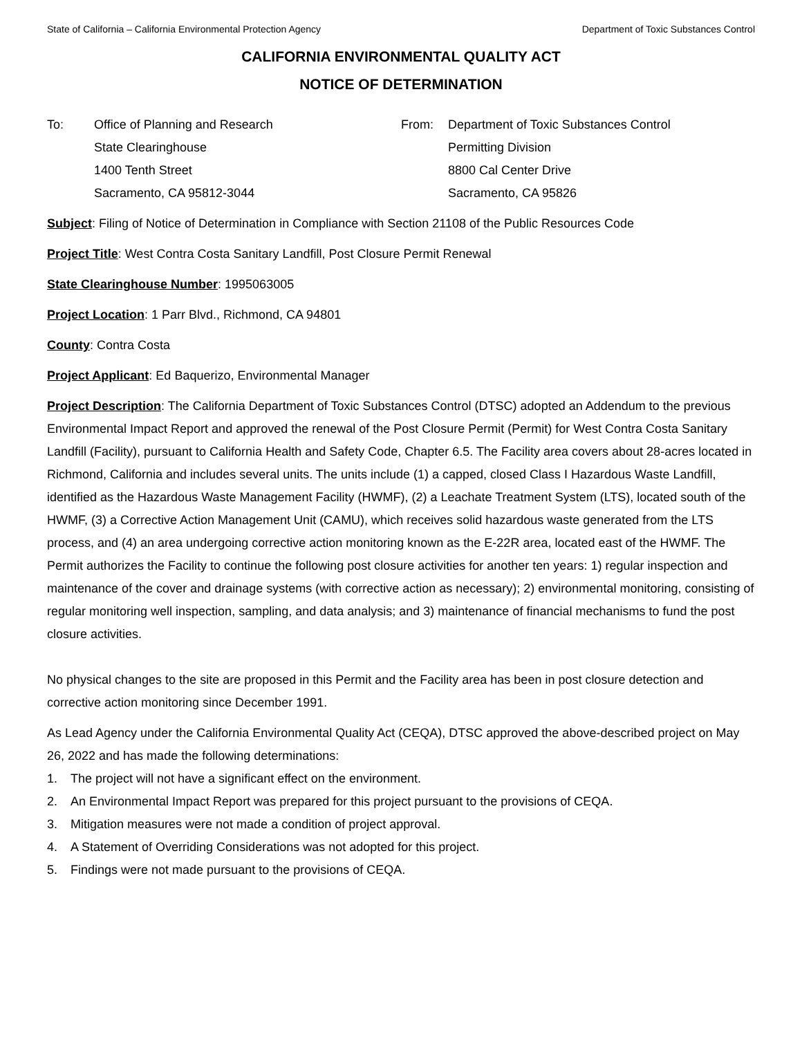State of California – California Environmental Protection Agency Department of Toxic Substances Control
CALIFORNIA ENVIRONMENTAL QUALITY ACT
NOTICE OF DETERMINATION
To: Office of Planning and Research
State Clearinghouse
1400 Tenth Street
Sacramento, CA 95812-3044
From: Department of Toxic Substances Control
Permitting Division
8800 Cal Center Drive
Sacramento, CA 95826
Subject: Filing of Notice of Determination in Compliance with Section 21108 of the Public Resources Code
Project Title: West Contra Costa Sanitary Landfill, Post Closure Permit Renewal
State Clearinghouse Number: 1995063005
Project Location: 1 Parr Blvd., Richmond, CA 94801
County: Contra Costa
Project Applicant: Ed Baquerizo, Environmental Manager
Project Description: The California Department of Toxic Substances Control (DTSC) adopted an Addendum to the previous Environmental Impact Report and approved the renewal of the Post Closure Permit (Permit) for West Contra Costa Sanitary Landfill (Facility), pursuant to California Health and Safety Code, Chapter 6.5. The Facility area covers about 28-acres located in Richmond, California and includes several units. The units include (1) a capped, closed Class I Hazardous Waste Landfill, identified as the Hazardous Waste Management Facility (HWMF), (2) a Leachate Treatment System (LTS), located south of the HWMF, (3) a Corrective Action Management Unit (CAMU), which receives solid hazardous waste generated from the LTS process, and (4) an area undergoing corrective action monitoring known as the E-22R area, located east of the HWMF. The Permit authorizes the Facility to continue the following post closure activities for another ten years: 1) regular inspection and maintenance of the cover and drainage systems (with corrective action as necessary); 2) environmental monitoring, consisting of regular monitoring well inspection, sampling, and data analysis; and 3) maintenance of financial mechanisms to fund the post closure activities.
No physical changes to the site are proposed in this Permit and the Facility area has been in post closure detection and corrective action monitoring since December 1991.
As Lead Agency under the California Environmental Quality Act (CEQA), DTSC approved the above-described project on May 26, 2022 and has made the following determinations:
1. The project will not have a significant effect on the environment.
2. An Environmental Impact Report was prepared for this project pursuant to the provisions of CEQA.
3. Mitigation measures were not made a condition of project approval.
4. A Statement of Overriding Considerations was not adopted for this project.
5. Findings were not made pursuant to the provisions of CEQA.